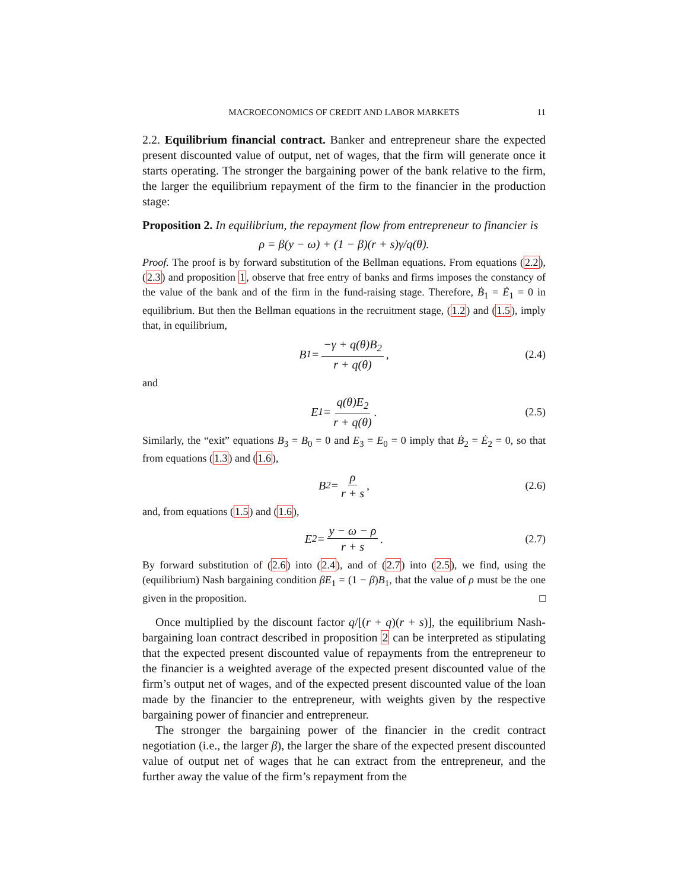MACROECONOMICS OF CREDIT AND LABOR MARKETS 11
2.2. Equilibrium financial contract. Banker and entrepreneur share the expected present discounted value of output, net of wages, that the firm will generate once it starts operating. The stronger the bargaining power of the bank relative to the firm, the larger the equilibrium repayment of the firm to the financier in the production stage:
Proposition 2. In equilibrium, the repayment flow from entrepreneur to financier is
ρ = β(y − ω) + (1 − β)(r + s)γ/q(θ).
Proof. The proof is by forward substitution of the Bellman equations. From equations (2.2), (2.3) and proposition 1, observe that free entry of banks and firms imposes the constancy of the value of the bank and of the firm in the fund-raising stage. Therefore, Ḃ<sub>1</sub> = Ė<sub>1</sub> = 0 in equilibrium. But then the Bellman equations in the recruitment stage, (1.2) and (1.5), imply that, in equilibrium,
B<sub>1</sub> = −γ + q(θ)B<sub>2</sub> r + q(θ), (2.4)
and
E<sub>1</sub> = q(θ)E<sub>2</sub> r + q(θ). (2.5)
Similarly, the “exit” equations B<sub>3</sub> = B<sub>0</sub> = 0 and E<sub>3</sub> = E<sub>0</sub> = 0 imply that Ḃ<sub>2</sub> = Ė<sub>2</sub> = 0, so that from equations (1.3) and (1.6),
B<sub>2</sub> = ρ r + s, (2.6)
and, from equations (1.5) and (1.6),
E<sub>2</sub> = y − ω − ρ r + s. (2.7)
By forward substitution of (2.6) into (2.4), and of (2.7) into (2.5), we find, using the (equilibrium) Nash bargaining condition βE<sub>1</sub> = (1 − β)B<sub>1</sub>, that the value of ρ must be the one given in the proposition. □
Once multiplied by the discount factor q/[(r + q)(r + s)], the equilibrium Nash-bargaining loan contract described in proposition 2 can be interpreted as stipulating that the expected present discounted value of repayments from the entrepreneur to the financier is a weighted average of the expected present discounted value of the firm’s output net of wages, and of the expected present discounted value of the loan made by the financier to the entrepreneur, with weights given by the respective bargaining power of financier and entrepreneur.
The stronger the bargaining power of the financier in the credit contract negotiation (i.e., the larger β), the larger the share of the expected present discounted value of output net of wages that he can extract from the entrepreneur, and the further away the value of the firm’s repayment from the